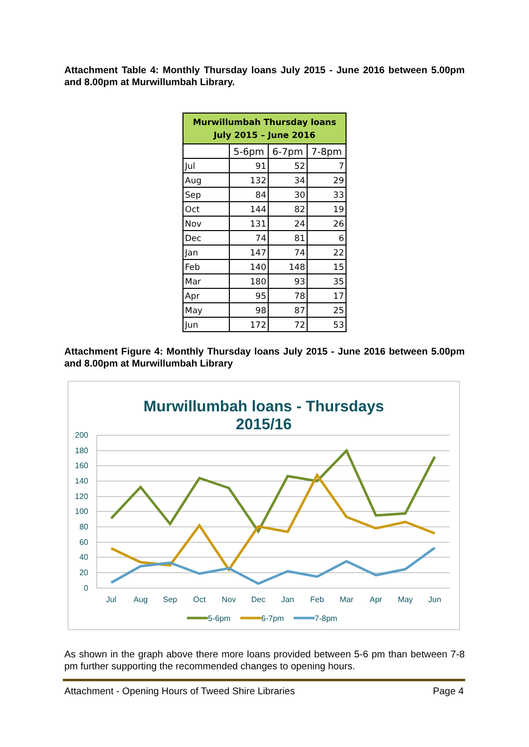Attachment Table 4: Monthly Thursday loans July 2015 - June 2016 between 5.00pm and 8.00pm at Murwillumbah Library.
| Murwillumbah Thursday loans July 2015 – June 2016 | | | |
| --- | --- | --- | --- |
| | 5-6pm | 6-7pm | 7-8pm |
| Jul | 91 | 52 | 7 |
| Aug | 132 | 34 | 29 |
| Sep | 84 | 30 | 33 |
| Oct | 144 | 82 | 19 |
| Nov | 131 | 24 | 26 |
| Dec | 74 | 81 | 6 |
| Jan | 147 | 74 | 22 |
| Feb | 140 | 148 | 15 |
| Mar | 180 | 93 | 35 |
| Apr | 95 | 78 | 17 |
| May | 98 | 87 | 25 |
| Jun | 172 | 72 | 53 |
Attachment Figure 4: Monthly Thursday loans July 2015 - June 2016 between 5.00pm and 8.00pm at Murwillumbah Library
Murwillumbah loans - Thursdays
2015/16
200
180
160
140
120
100
80
60
40
20
0
Jul
Aug
Sep
Oct
Nov
Dec
Jan
Feb
Mar
Apr
May
Jun
5-6pm
6-7pm
7-8pm
As shown in the graph above there more loans provided between 5-6 pm than between 7-8 pm further supporting the recommended changes to opening hours.
Attachment - Opening Hours of Tweed Shire Libraries Page 4